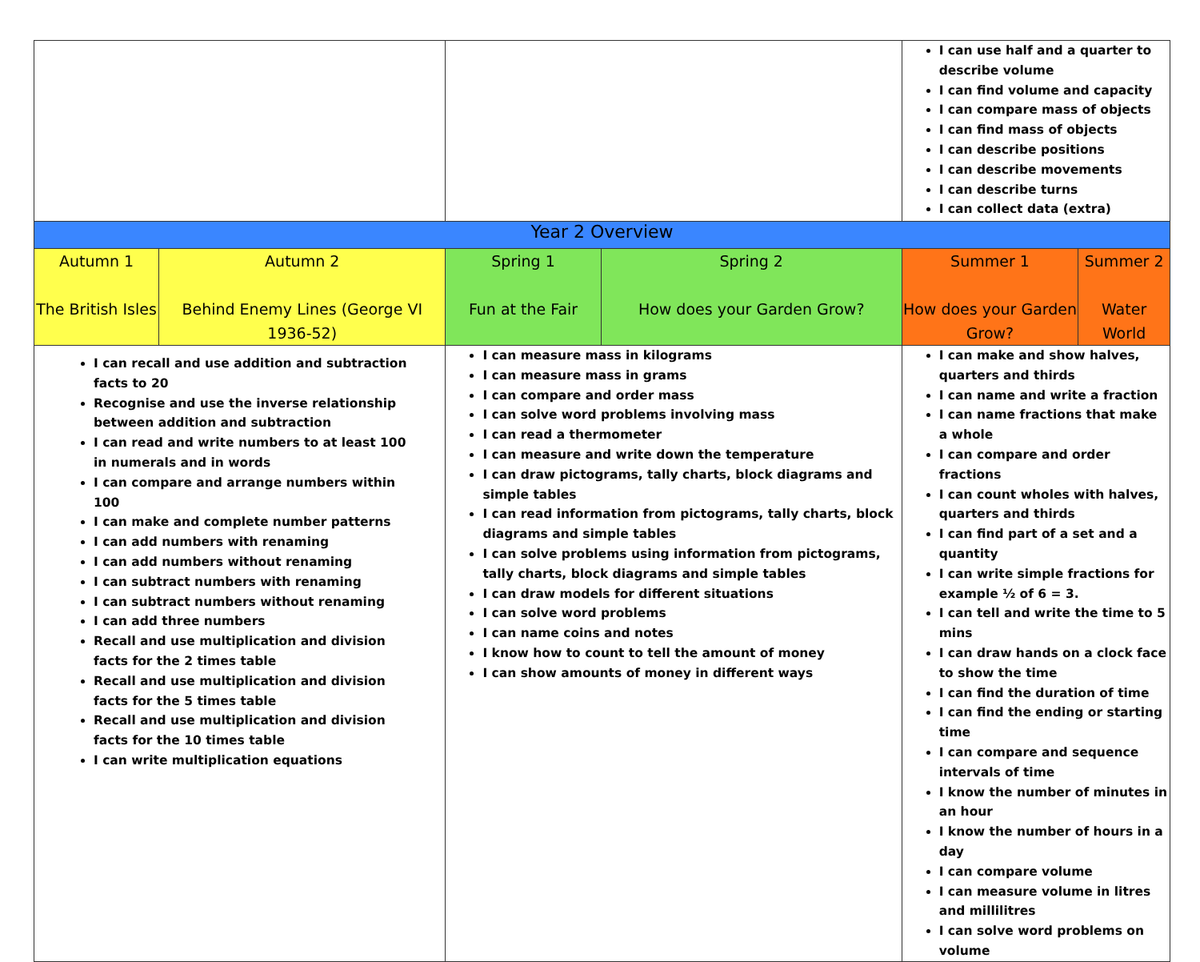| | | | | I can use half and a quarter to describe volume I can find volume and capacity I can compare mass of objects I can find mass of objects I can describe positions I can describe movements I can describe turns I can collect data (extra) | |
| Year 2 Overview | | | | | |
| Autumn 1 The British Isles | Autumn 2 Behind Enemy Lines (George VI 1936-52) | Spring 1 Fun at the Fair | Spring 2 How does your Garden Grow? | Summer 1 How does your Garden Grow? | Summer 2 Water World |
| I can recall and use addition and subtraction facts to 20 Recognise and use the inverse relationship between addition and subtraction I can read and write numbers to at least 100 in numerals and in words I can compare and arrange numbers within 100 I can make and complete number patterns I can add numbers with renaming I can add numbers without renaming I can subtract numbers with renaming I can subtract numbers without renaming I can add three numbers Recall and use multiplication and division facts for the 2 times table Recall and use multiplication and division facts for the 5 times table Recall and use multiplication and division facts for the 10 times table I can write multiplication equations | | I can measure mass in kilograms I can measure mass in grams I can compare and order mass I can solve word problems involving mass I can read a thermometer I can measure and write down the temperature I can draw pictograms, tally charts, block diagrams and simple tables I can read information from pictograms, tally charts, block diagrams and simple tables I can solve problems using information from pictograms, tally charts, block diagrams and simple tables I can draw models for different situations I can solve word problems I can name coins and notes I know how to count to tell the amount of money I can show amounts of money in different ways | | I can make and show halves, quarters and thirds I can name and write a fraction I can name fractions that make a whole I can compare and order fractions I can count wholes with halves, quarters and thirds I can find part of a set and a quantity I can write simple fractions for example ½ of 6 = 3. I can tell and write the time to 5 mins I can draw hands on a clock face to show the time I can find the duration of time I can find the ending or starting time I can compare and sequence intervals of time I know the number of minutes in an hour I know the number of hours in a day I can compare volume I can measure volume in litres and millilitres I can solve word problems on volume | |